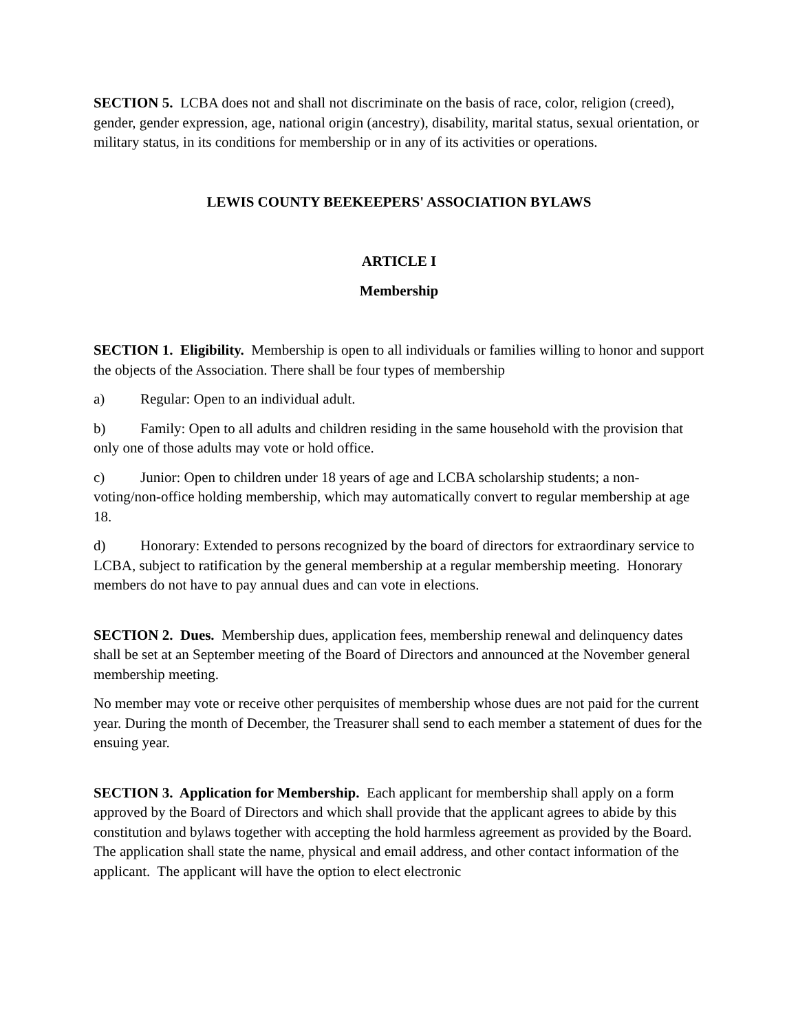SECTION 5. LCBA does not and shall not discriminate on the basis of race, color, religion (creed), gender, gender expression, age, national origin (ancestry), disability, marital status, sexual orientation, or military status, in its conditions for membership or in any of its activities or operations.
LEWIS COUNTY BEEKEEPERS' ASSOCIATION BYLAWS
ARTICLE I
Membership
SECTION 1. Eligibility. Membership is open to all individuals or families willing to honor and support the objects of the Association. There shall be four types of membership
a) Regular: Open to an individual adult.
b) Family: Open to all adults and children residing in the same household with the provision that only one of those adults may vote or hold office.
c) Junior: Open to children under 18 years of age and LCBA scholarship students; a non-voting/non-office holding membership, which may automatically convert to regular membership at age 18.
d) Honorary: Extended to persons recognized by the board of directors for extraordinary service to LCBA, subject to ratification by the general membership at a regular membership meeting. Honorary members do not have to pay annual dues and can vote in elections.
SECTION 2. Dues. Membership dues, application fees, membership renewal and delinquency dates shall be set at an September meeting of the Board of Directors and announced at the November general membership meeting.
No member may vote or receive other perquisites of membership whose dues are not paid for the current year. During the month of December, the Treasurer shall send to each member a statement of dues for the ensuing year.
SECTION 3. Application for Membership. Each applicant for membership shall apply on a form approved by the Board of Directors and which shall provide that the applicant agrees to abide by this constitution and bylaws together with accepting the hold harmless agreement as provided by the Board. The application shall state the name, physical and email address, and other contact information of the applicant. The applicant will have the option to elect electronic